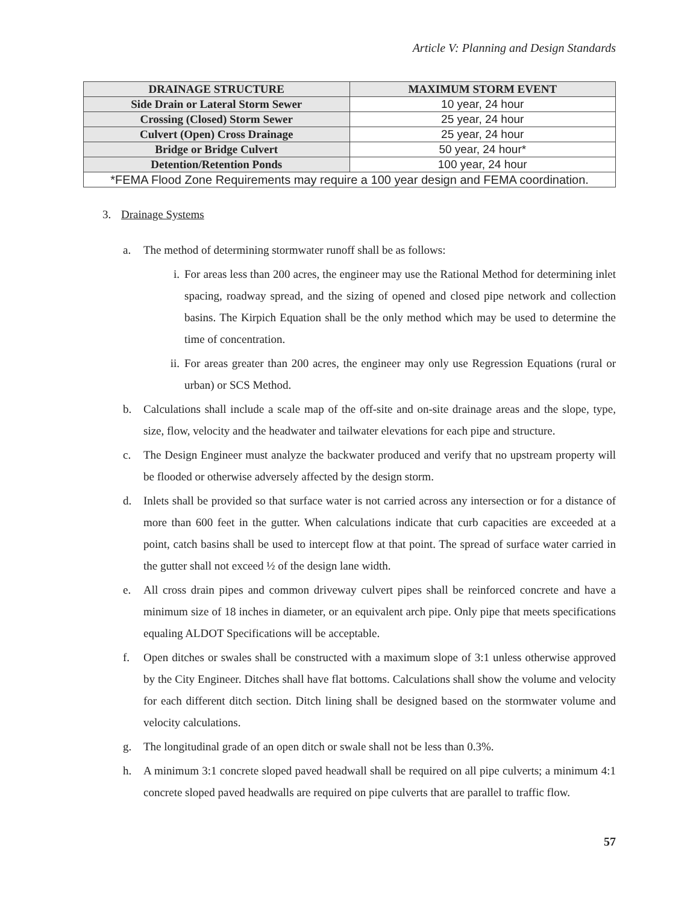Article V: Planning and Design Standards
| DRAINAGE STRUCTURE | MAXIMUM STORM EVENT |
| --- | --- |
| Side Drain or Lateral Storm Sewer | 10 year, 24 hour |
| Crossing (Closed) Storm Sewer | 25 year, 24 hour |
| Culvert (Open) Cross Drainage | 25 year, 24 hour |
| Bridge or Bridge Culvert | 50 year, 24 hour* |
| Detention/Retention Ponds | 100 year, 24 hour |
| *FEMA Flood Zone Requirements may require a 100 year design and FEMA coordination. | |
3. Drainage Systems
a. The method of determining stormwater runoff shall be as follows:
i. For areas less than 200 acres, the engineer may use the Rational Method for determining inlet spacing, roadway spread, and the sizing of opened and closed pipe network and collection basins. The Kirpich Equation shall be the only method which may be used to determine the time of concentration.
ii. For areas greater than 200 acres, the engineer may only use Regression Equations (rural or urban) or SCS Method.
b. Calculations shall include a scale map of the off-site and on-site drainage areas and the slope, type, size, flow, velocity and the headwater and tailwater elevations for each pipe and structure.
c. The Design Engineer must analyze the backwater produced and verify that no upstream property will be flooded or otherwise adversely affected by the design storm.
d. Inlets shall be provided so that surface water is not carried across any intersection or for a distance of more than 600 feet in the gutter. When calculations indicate that curb capacities are exceeded at a point, catch basins shall be used to intercept flow at that point. The spread of surface water carried in the gutter shall not exceed ½ of the design lane width.
e. All cross drain pipes and common driveway culvert pipes shall be reinforced concrete and have a minimum size of 18 inches in diameter, or an equivalent arch pipe. Only pipe that meets specifications equaling ALDOT Specifications will be acceptable.
f. Open ditches or swales shall be constructed with a maximum slope of 3:1 unless otherwise approved by the City Engineer. Ditches shall have flat bottoms. Calculations shall show the volume and velocity for each different ditch section. Ditch lining shall be designed based on the stormwater volume and velocity calculations.
g. The longitudinal grade of an open ditch or swale shall not be less than 0.3%.
h. A minimum 3:1 concrete sloped paved headwall shall be required on all pipe culverts; a minimum 4:1 concrete sloped paved headwalls are required on pipe culverts that are parallel to traffic flow.
57